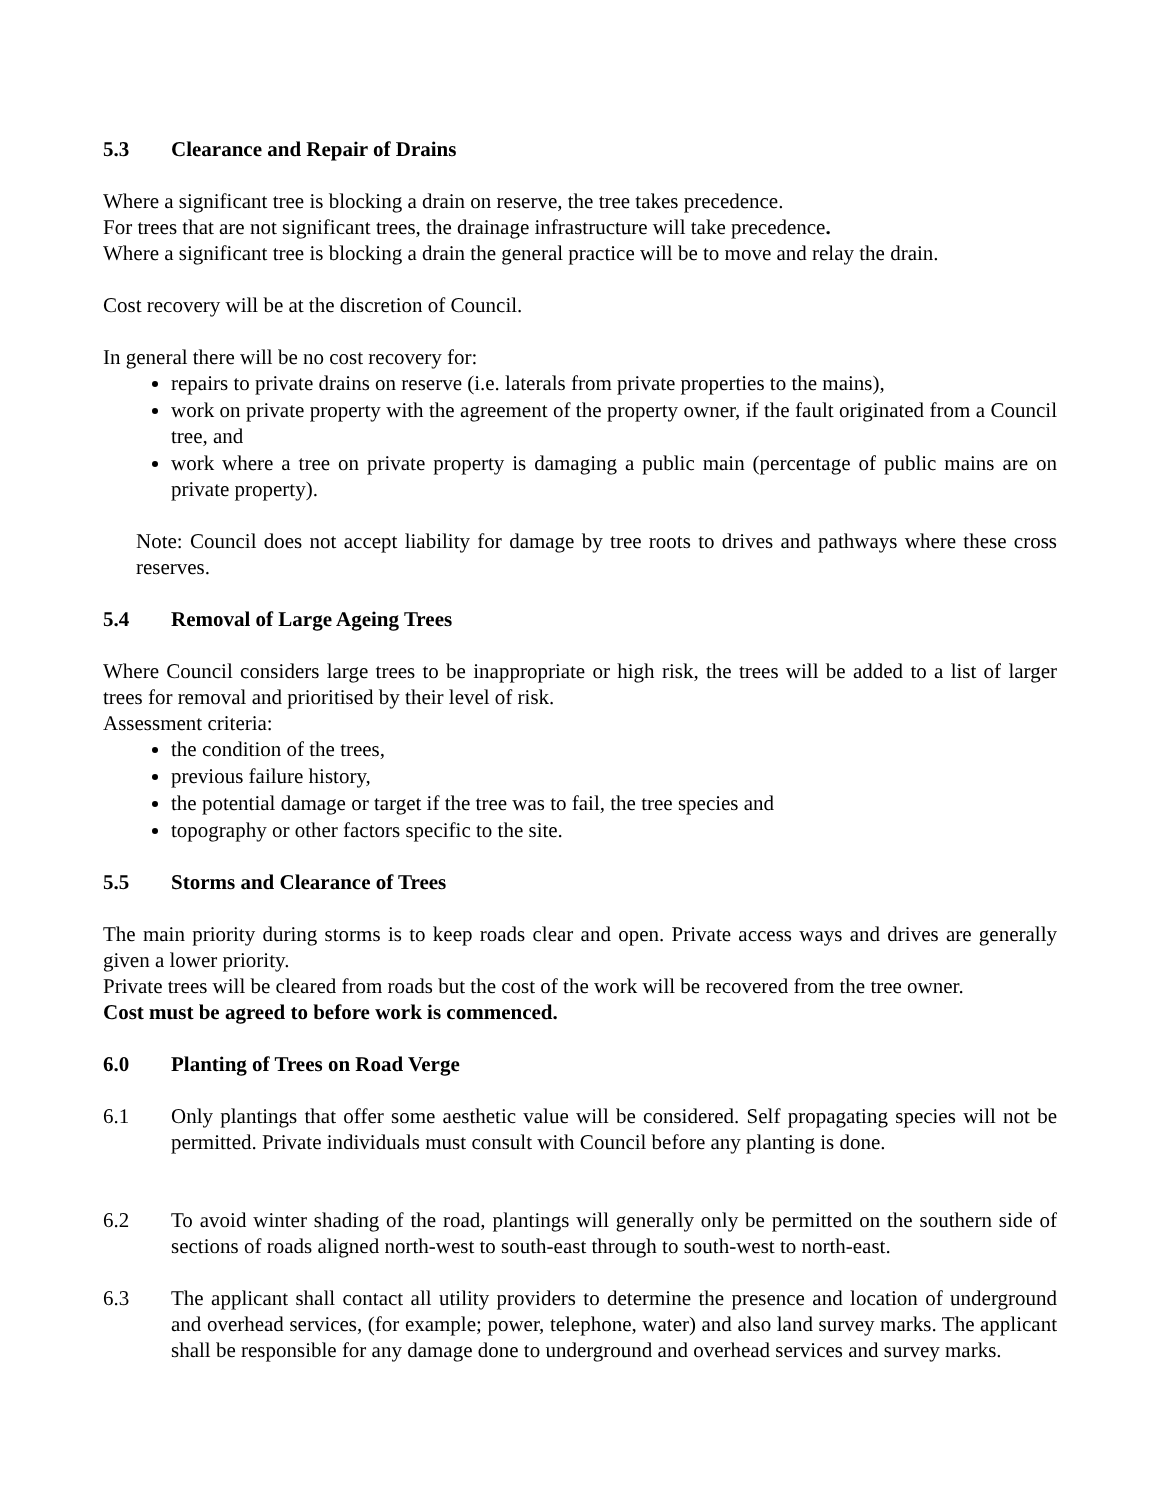5.3 Clearance and Repair of Drains
Where a significant tree is blocking a drain on reserve, the tree takes precedence.
For trees that are not significant trees, the drainage infrastructure will take precedence.
Where a significant tree is blocking a drain the general practice will be to move and relay the drain.
Cost recovery will be at the discretion of Council.
In general there will be no cost recovery for:
repairs to private drains on reserve (i.e. laterals from private properties to the mains),
work on private property with the agreement of the property owner, if the fault originated from a Council tree, and
work where a tree on private property is damaging a public main (percentage of public mains are on private property).
Note: Council does not accept liability for damage by tree roots to drives and pathways where these cross reserves.
5.4 Removal of Large Ageing Trees
Where Council considers large trees to be inappropriate or high risk, the trees will be added to a list of larger trees for removal and prioritised by their level of risk.
Assessment criteria:
the condition of the trees,
previous failure history,
the potential damage or target if the tree was to fail, the tree species and
topography or other factors specific to the site.
5.5 Storms and Clearance of Trees
The main priority during storms is to keep roads clear and open. Private access ways and drives are generally given a lower priority.
Private trees will be cleared from roads but the cost of the work will be recovered from the tree owner.
Cost must be agreed to before work is commenced.
6.0 Planting of Trees on Road Verge
6.1 Only plantings that offer some aesthetic value will be considered. Self propagating species will not be permitted. Private individuals must consult with Council before any planting is done.
6.2 To avoid winter shading of the road, plantings will generally only be permitted on the southern side of sections of roads aligned north-west to south-east through to south-west to north-east.
6.3 The applicant shall contact all utility providers to determine the presence and location of underground and overhead services, (for example; power, telephone, water) and also land survey marks. The applicant shall be responsible for any damage done to underground and overhead services and survey marks.